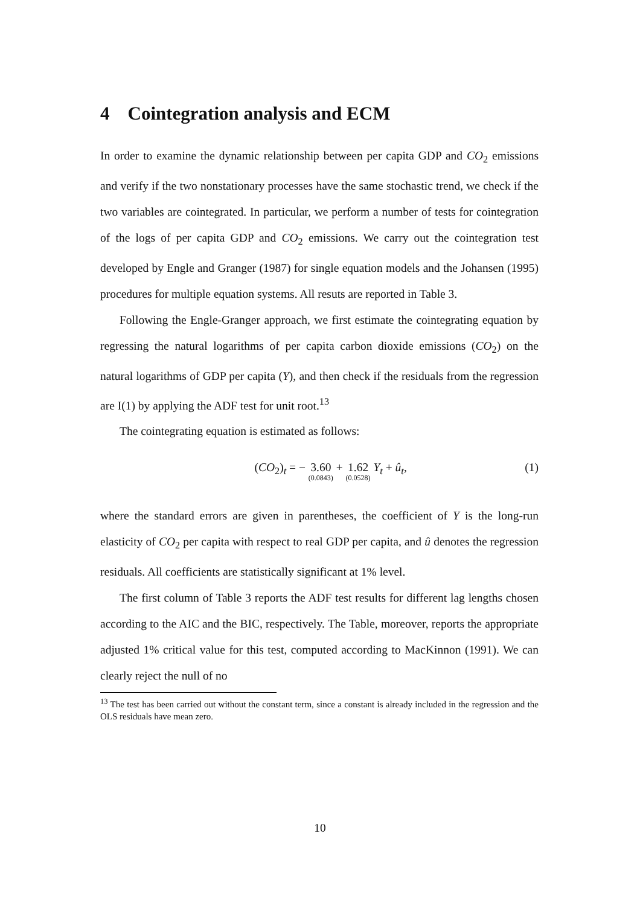4 Cointegration analysis and ECM
In order to examine the dynamic relationship between per capita GDP and CO<sub>2</sub> emissions and verify if the two nonstationary processes have the same stochastic trend, we check if the two variables are cointegrated. In particular, we perform a number of tests for cointegration of the logs of per capita GDP and CO<sub>2</sub> emissions. We carry out the cointegration test developed by Engle and Granger (1987) for single equation models and the Johansen (1995) procedures for multiple equation systems. All resuts are reported in Table 3.
Following the Engle-Granger approach, we first estimate the cointegrating equation by regressing the natural logarithms of per capita carbon dioxide emissions (CO<sub>2</sub>) on the natural logarithms of GDP per capita (Y), and then check if the residuals from the regression are I(1) by applying the ADF test for unit root.<sup>13</sup>
The cointegrating equation is estimated as follows:
(CO<sub>2</sub>)<sub>t</sub> = − 3.60 (0.0843) + 1.62 (0.0528) Y<sub>t</sub> + û<sub>t</sub>,
(1)
where the standard errors are given in parentheses, the coefficient of Y is the long-run elasticity of CO<sub>2</sub> per capita with respect to real GDP per capita, and û denotes the regression residuals. All coefficients are statistically significant at 1% level.
The first column of Table 3 reports the ADF test results for different lag lengths chosen according to the AIC and the BIC, respectively. The Table, moreover, reports the appropriate adjusted 1% critical value for this test, computed according to MacKinnon (1991). We can clearly reject the null of no
<sup>13</sup> The test has been carried out without the constant term, since a constant is already included in the regression and the OLS residuals have mean zero.
10